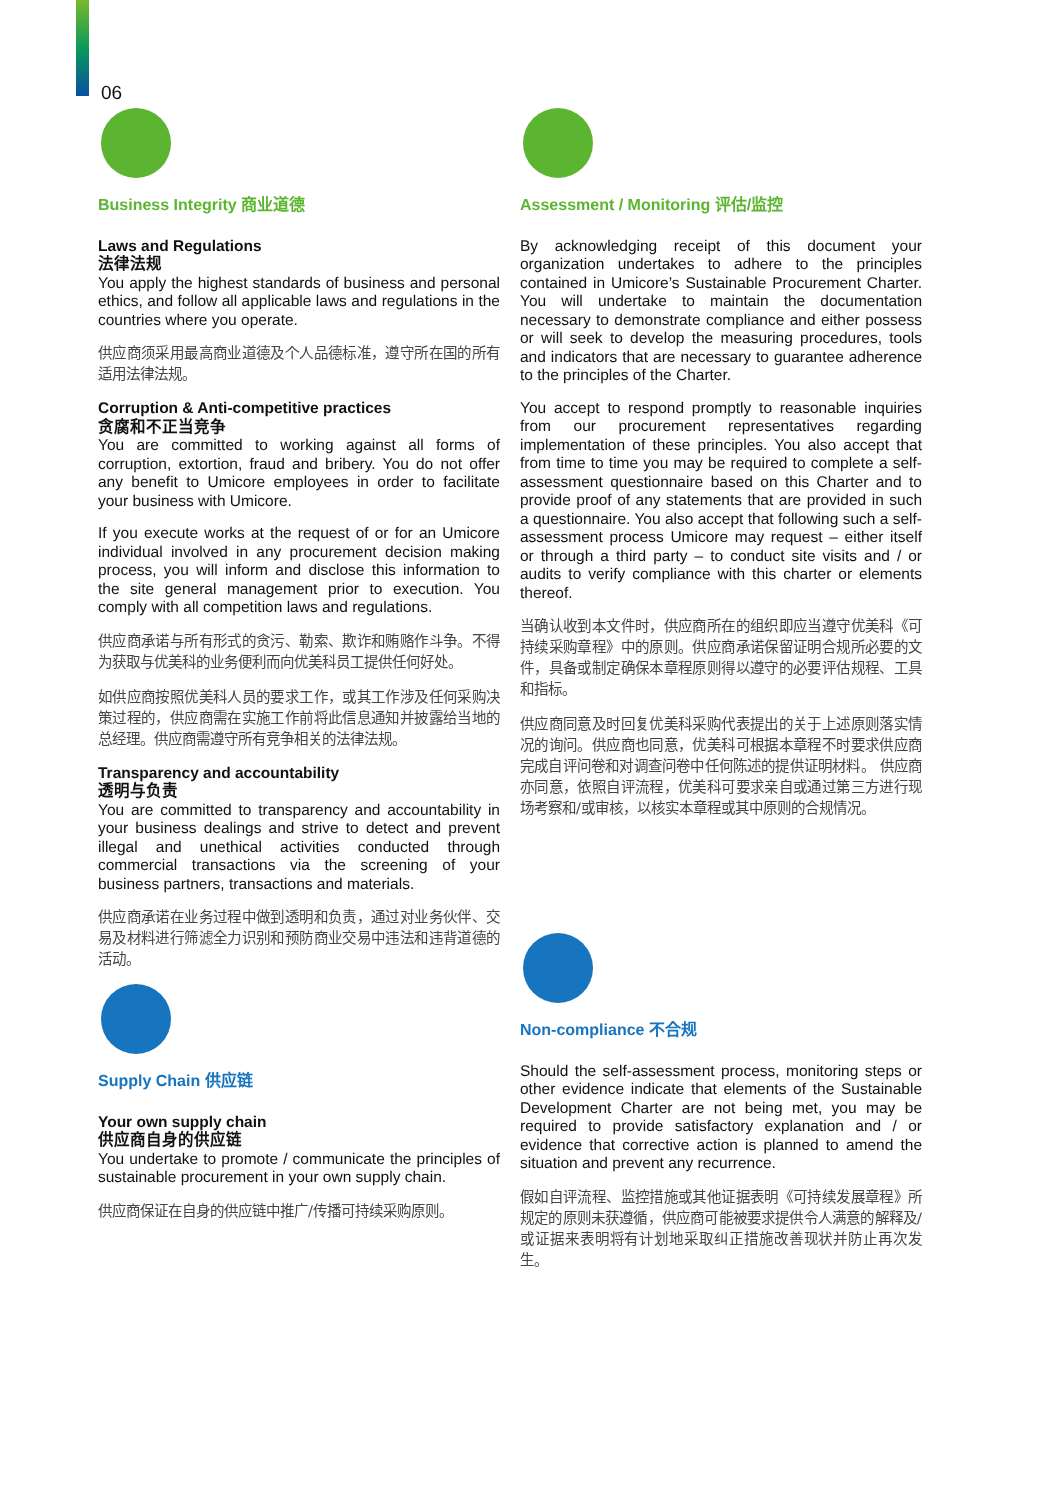06
Business Integrity 商业道德
Laws and Regulations
法律法规
You apply the highest standards of business and personal ethics, and follow all applicable laws and regulations in the countries where you operate.
供应商须采用最高商业道德及个人品德标准，遵守所在国的所有适用法律法规。
Corruption & Anti-competitive practices
贪腐和不正当竞争
You are committed to working against all forms of corruption, extortion, fraud and bribery. You do not offer any benefit to Umicore employees in order to facilitate your business with Umicore.
If you execute works at the request of or for an Umicore individual involved in any procurement decision making process, you will inform and disclose this information to the site general management prior to execution. You comply with all competition laws and regulations.
供应商承诺与所有形式的贪污、勒索、欺诈和贿赂作斗争。不得为获取与优美科的业务便利而向优美科员工提供任何好处。
如供应商按照优美科人员的要求工作，或其工作涉及任何采购决策过程的，供应商需在实施工作前将此信息通知并披露给当地的总经理。供应商需遵守所有竞争相关的法律法规。
Transparency and accountability
透明与负责
You are committed to transparency and accountability in your business dealings and strive to detect and prevent illegal and unethical activities conducted through commercial transactions via the screening of your business partners, transactions and materials.
供应商承诺在业务过程中做到透明和负责，通过对业务伙伴、交易及材料进行筛滤全力识别和预防商业交易中违法和违背道德的活动。
Supply Chain 供应链
Your own supply chain
供应商自身的供应链
You undertake to promote / communicate the principles of sustainable procurement in your own supply chain.
供应商保证在自身的供应链中推广/传播可持续采购原则。
Assessment / Monitoring 评估/监控
By acknowledging receipt of this document your organization undertakes to adhere to the principles contained in Umicore’s Sustainable Procurement Charter. You will undertake to maintain the documentation necessary to demonstrate compliance and either possess or will seek to develop the measuring procedures, tools and indicators that are necessary to guarantee adherence to the principles of the Charter.
You accept to respond promptly to reasonable inquiries from our procurement representatives regarding implementation of these principles. You also accept that from time to time you may be required to complete a self-assessment questionnaire based on this Charter and to provide proof of any statements that are provided in such a questionnaire. You also accept that following such a self-assessment process Umicore may request – either itself or through a third party – to conduct site visits and / or audits to verify compliance with this charter or elements thereof.
当确认收到本文件时，供应商所在的组织即应当遵守优美科《可持续采购章程》中的原则。供应商承诺保留证明合规所必要的文件，具备或制定确保本章程原则得以遵守的必要评估规程、工具和指标。
供应商同意及时回复优美科采购代表提出的关于上述原则落实情况的询问。供应商也同意，优美科可根据本章程不时要求供应商完成自评问卷和对调查问卷中任何陈述的提供证明材料。 供应商亦同意，依照自评流程，优美科可要求亲自或通过第三方进行现场考察和/或审核，以核实本章程或其中原则的合规情况。
Non-compliance 不合规
Should the self-assessment process, monitoring steps or other evidence indicate that elements of the Sustainable Development Charter are not being met, you may be required to provide satisfactory explanation and / or evidence that corrective action is planned to amend the situation and prevent any recurrence.
假如自评流程、监控措施或其他证据表明《可持续发展章程》所规定的原则未获遵循，供应商可能被要求提供令人满意的解释及/或证据来表明将有计划地采取纠正措施改善现状并防止再次发生。